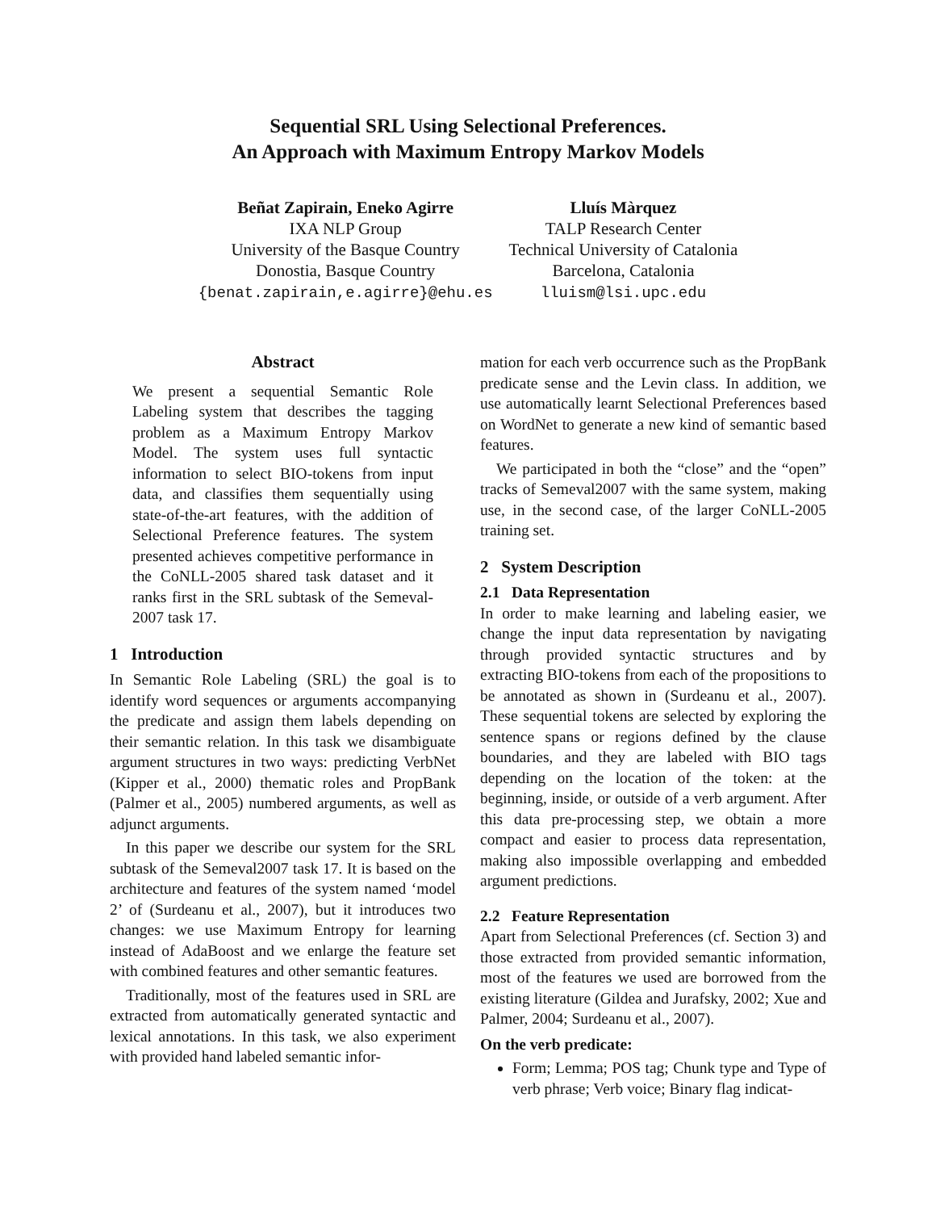Sequential SRL Using Selectional Preferences.
An Approach with Maximum Entropy Markov Models
Beñat Zapirain, Eneko Agirre
IXA NLP Group
University of the Basque Country
Donostia, Basque Country
{benat.zapirain,e.agirre}@ehu.es
Lluís Màrquez
TALP Research Center
Technical University of Catalonia
Barcelona, Catalonia
lluism@lsi.upc.edu
Abstract
We present a sequential Semantic Role Labeling system that describes the tagging problem as a Maximum Entropy Markov Model. The system uses full syntactic information to select BIO-tokens from input data, and classifies them sequentially using state-of-the-art features, with the addition of Selectional Preference features. The system presented achieves competitive performance in the CoNLL-2005 shared task dataset and it ranks first in the SRL subtask of the Semeval-2007 task 17.
1 Introduction
In Semantic Role Labeling (SRL) the goal is to identify word sequences or arguments accompanying the predicate and assign them labels depending on their semantic relation. In this task we disambiguate argument structures in two ways: predicting VerbNet (Kipper et al., 2000) thematic roles and PropBank (Palmer et al., 2005) numbered arguments, as well as adjunct arguments.
In this paper we describe our system for the SRL subtask of the Semeval2007 task 17. It is based on the architecture and features of the system named ‘model 2’ of (Surdeanu et al., 2007), but it introduces two changes: we use Maximum Entropy for learning instead of AdaBoost and we enlarge the feature set with combined features and other semantic features.
Traditionally, most of the features used in SRL are extracted from automatically generated syntactic and lexical annotations. In this task, we also experiment with provided hand labeled semantic infor-
mation for each verb occurrence such as the PropBank predicate sense and the Levin class. In addition, we use automatically learnt Selectional Preferences based on WordNet to generate a new kind of semantic based features.
We participated in both the “close” and the “open” tracks of Semeval2007 with the same system, making use, in the second case, of the larger CoNLL-2005 training set.
2 System Description
2.1 Data Representation
In order to make learning and labeling easier, we change the input data representation by navigating through provided syntactic structures and by extracting BIO-tokens from each of the propositions to be annotated as shown in (Surdeanu et al., 2007). These sequential tokens are selected by exploring the sentence spans or regions defined by the clause boundaries, and they are labeled with BIO tags depending on the location of the token: at the beginning, inside, or outside of a verb argument. After this data pre-processing step, we obtain a more compact and easier to process data representation, making also impossible overlapping and embedded argument predictions.
2.2 Feature Representation
Apart from Selectional Preferences (cf. Section 3) and those extracted from provided semantic information, most of the features we used are borrowed from the existing literature (Gildea and Jurafsky, 2002; Xue and Palmer, 2004; Surdeanu et al., 2007).
On the verb predicate:
Form; Lemma; POS tag; Chunk type and Type of verb phrase; Verb voice; Binary flag indicat-